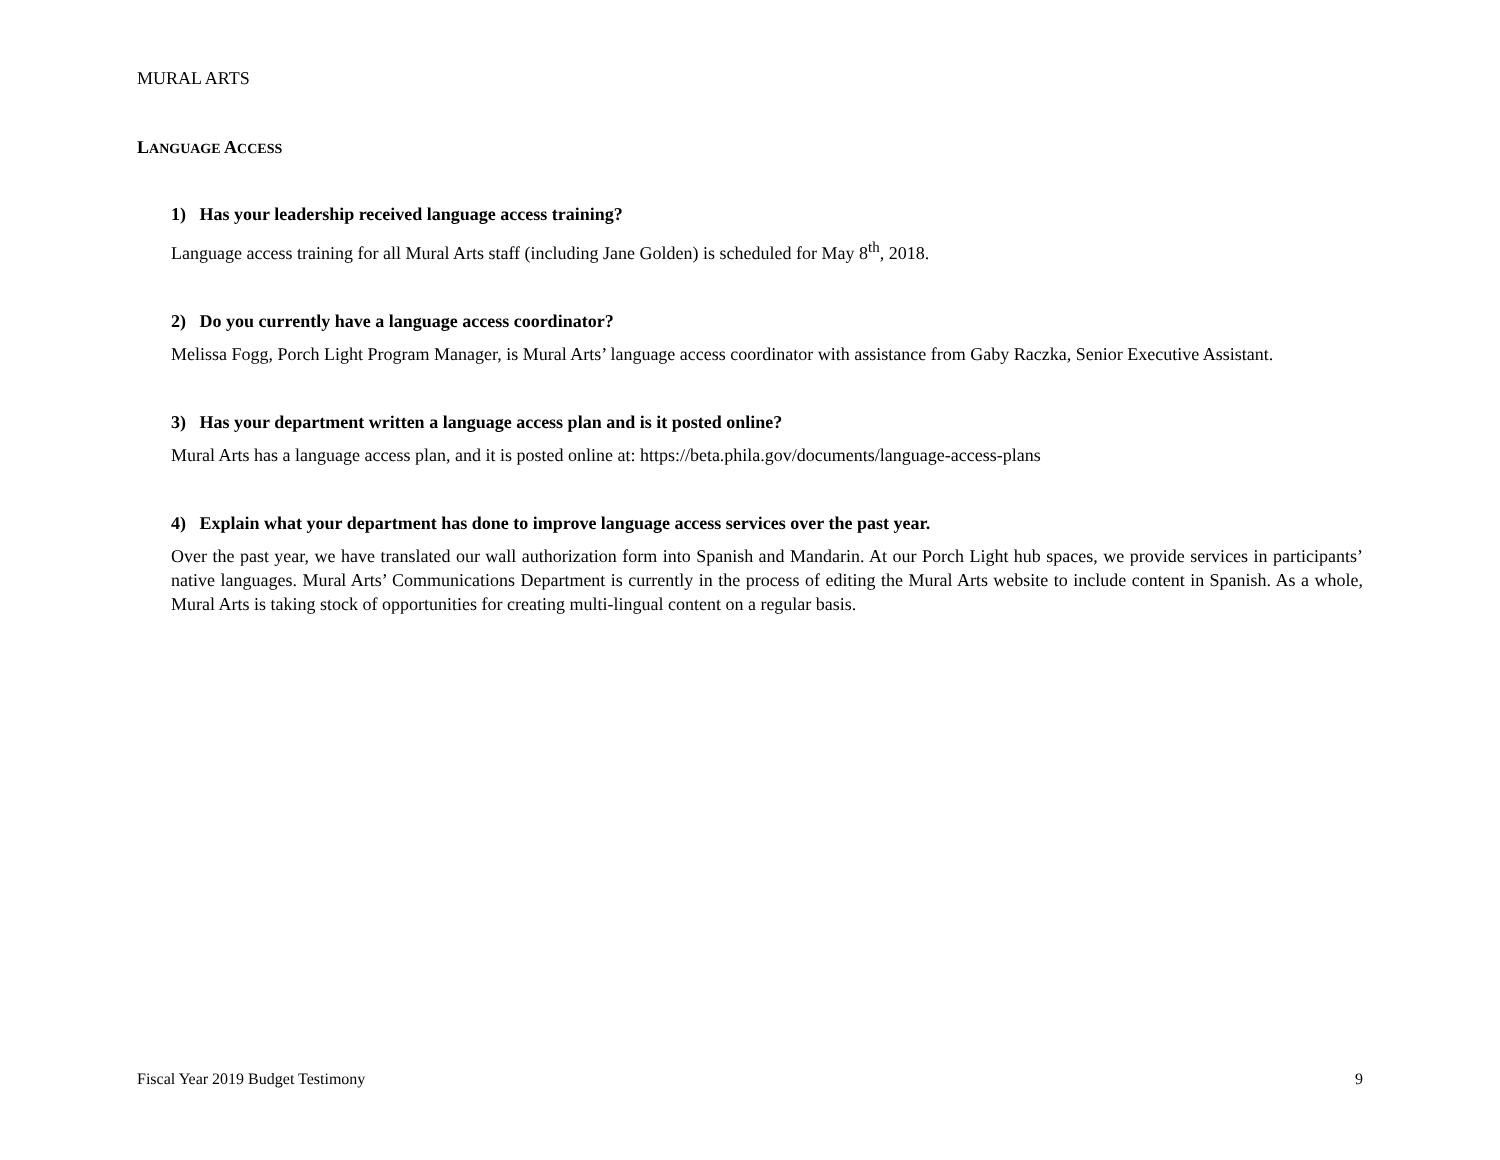MURAL ARTS
LANGUAGE ACCESS
1) Has your leadership received language access training?
Language access training for all Mural Arts staff (including Jane Golden) is scheduled for May 8<sup>th</sup>, 2018.
2) Do you currently have a language access coordinator?
Melissa Fogg, Porch Light Program Manager, is Mural Arts’ language access coordinator with assistance from Gaby Raczka, Senior Executive Assistant.
3) Has your department written a language access plan and is it posted online?
Mural Arts has a language access plan, and it is posted online at: https://beta.phila.gov/documents/language-access-plans
4) Explain what your department has done to improve language access services over the past year.
Over the past year, we have translated our wall authorization form into Spanish and Mandarin. At our Porch Light hub spaces, we provide services in participants’ native languages. Mural Arts’ Communications Department is currently in the process of editing the Mural Arts website to include content in Spanish. As a whole, Mural Arts is taking stock of opportunities for creating multi-lingual content on a regular basis.
Fiscal Year 2019 Budget Testimony 9